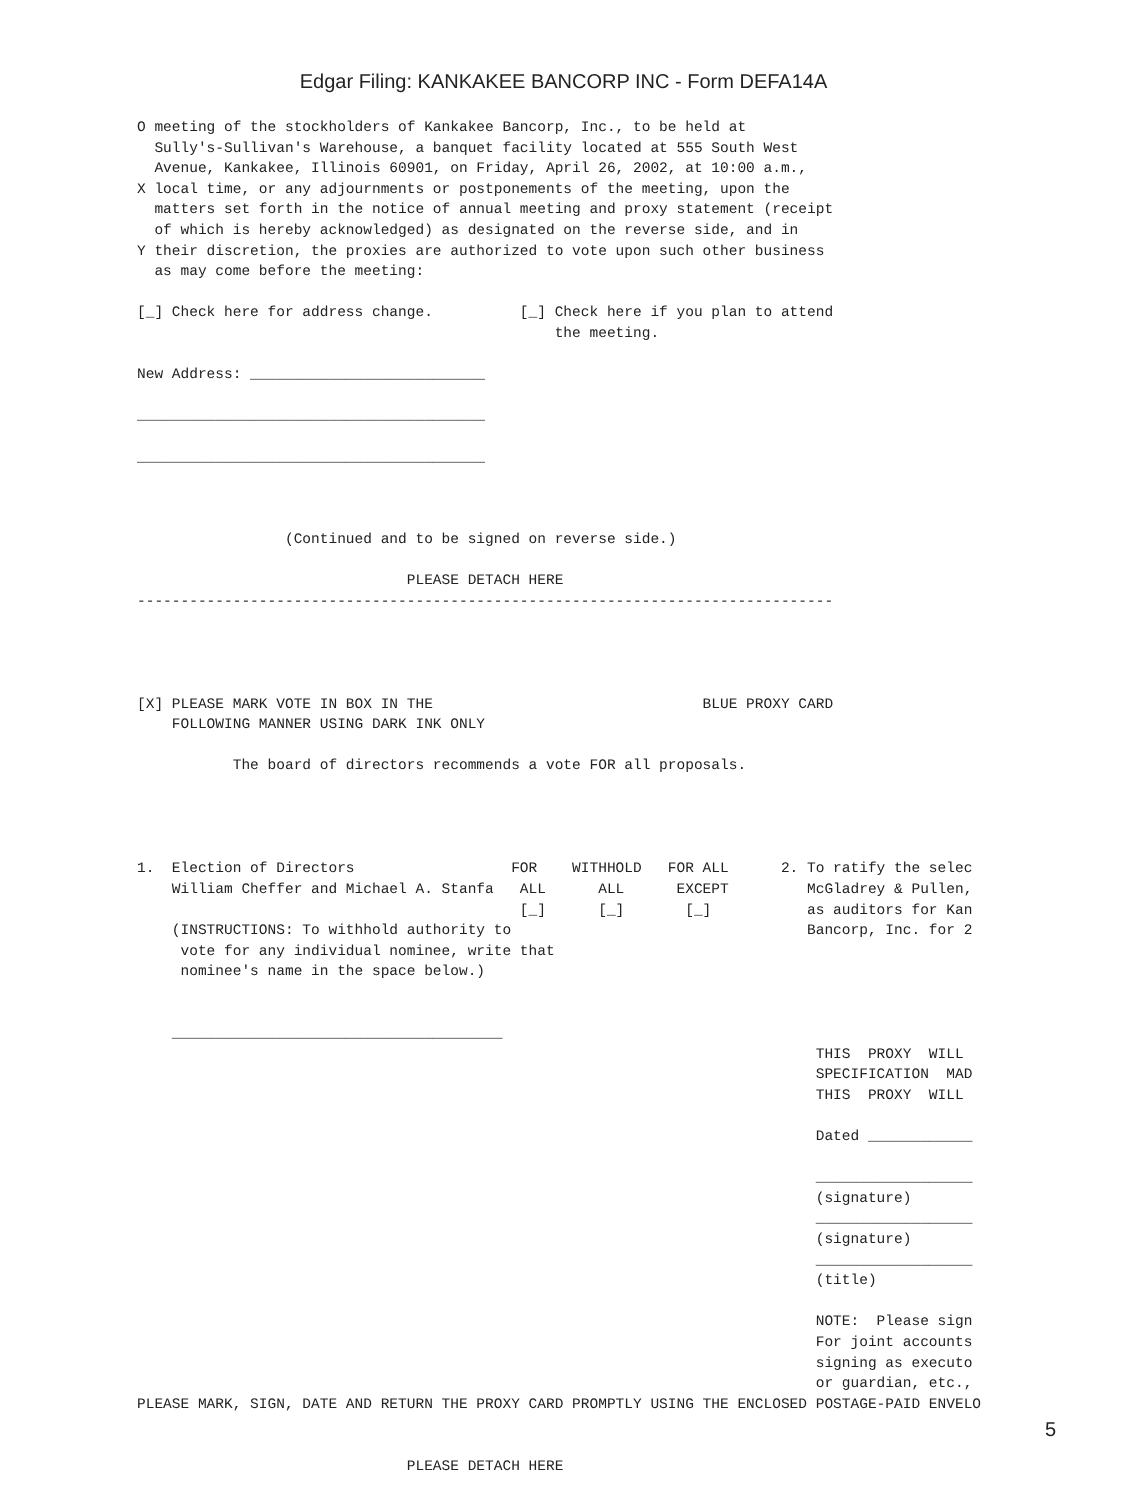Edgar Filing: KANKAKEE BANCORP INC - Form DEFA14A
O meeting of the stockholders of Kankakee Bancorp, Inc., to be held at
  Sully's-Sullivan's Warehouse, a banquet facility located at 555 South West
  Avenue, Kankakee, Illinois 60901, on Friday, April 26, 2002, at 10:00 a.m.,
X local time, or any adjournments or postponements of the meeting, upon the
  matters set forth in the notice of annual meeting and proxy statement (receipt
  of which is hereby acknowledged) as designated on the reverse side, and in
Y their discretion, the proxies are authorized to vote upon such other business
  as may come before the meeting:

[_] Check here for address change.          [_] Check here if you plan to attend
                                                the meeting.

New Address: ___________________________

________________________________________

________________________________________



                 (Continued and to be signed on reverse side.)

                               PLEASE DETACH HERE
--------------------------------------------------------------------------------




[X] PLEASE MARK VOTE IN BOX IN THE                               BLUE PROXY CARD
    FOLLOWING MANNER USING DARK INK ONLY

           The board of directors recommends a vote FOR all proposals.




1.  Election of Directors                  FOR    WITHHOLD   FOR ALL      2. To ratify the selec
    William Cheffer and Michael A. Stanfa   ALL      ALL      EXCEPT         McGladrey & Pullen,
                                            [_]      [_]       [_]           as auditors for Kan
    (INSTRUCTIONS: To withhold authority to                                  Bancorp, Inc. for 2
     vote for any individual nominee, write that
     nominee's name in the space below.)


    ______________________________________
                                                                              THIS  PROXY  WILL
                                                                              SPECIFICATION  MAD
                                                                              THIS  PROXY  WILL

                                                                              Dated ____________

                                                                              __________________
                                                                              (signature)
                                                                              __________________
                                                                              (signature)
                                                                              __________________
                                                                              (title)

                                                                              NOTE:  Please sign
                                                                              For joint accounts
                                                                              signing as executo
                                                                              or guardian, etc.,
PLEASE MARK, SIGN, DATE AND RETURN THE PROXY CARD PROMPTLY USING THE ENCLOSED POSTAGE-PAID ENVELO


                               PLEASE DETACH HERE
5